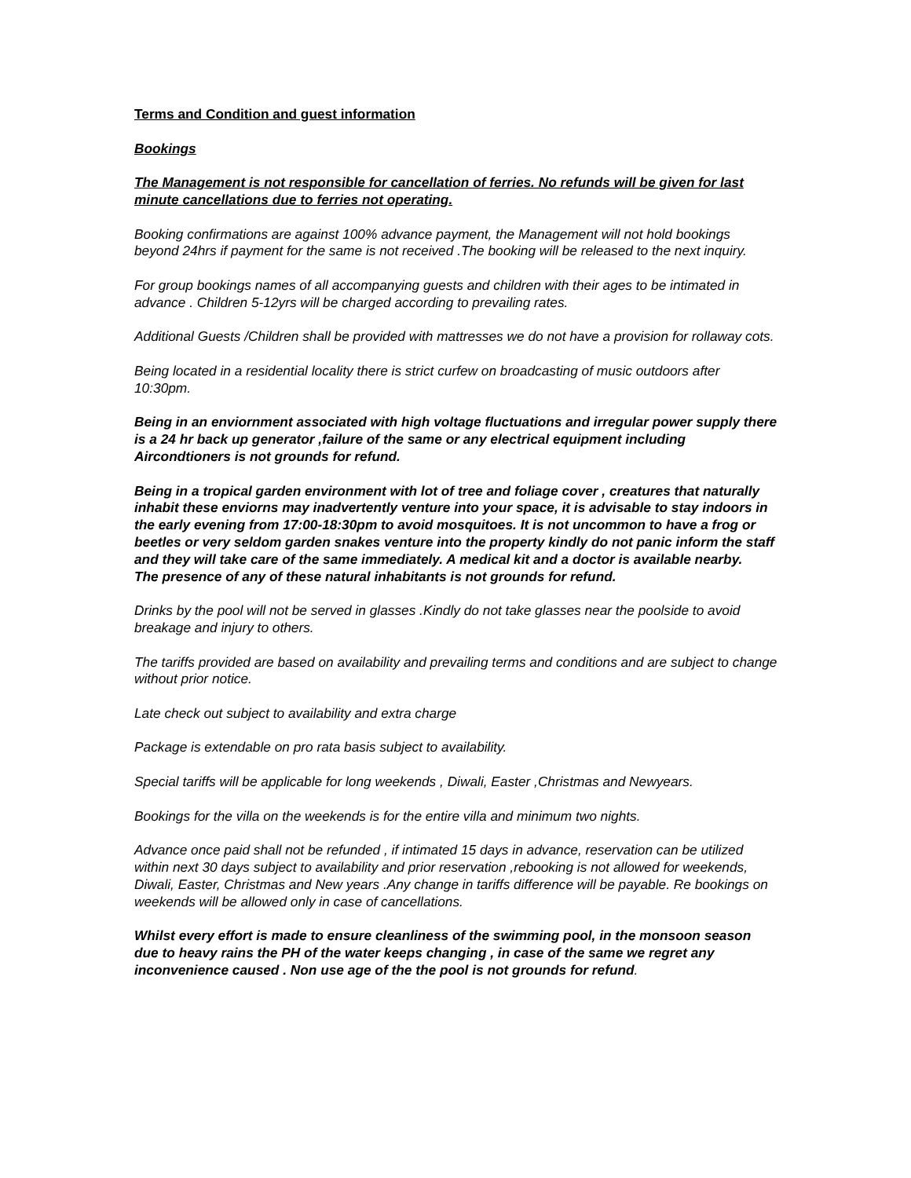Terms and Condition and guest information
Bookings
The Management is not responsible for cancellation of ferries. No refunds will be given for last minute cancellations due to ferries not operating.
Booking confirmations are against 100% advance payment, the Management will not hold bookings beyond 24hrs if payment for the same is not received .The booking will be released to the next inquiry.
For group bookings names of all accompanying guests and children with their ages to be intimated in advance . Children 5-12yrs will be charged according to prevailing rates.
Additional Guests /Children shall be provided with mattresses we do not have a provision for rollaway cots.
Being located in a residential locality there is strict curfew on broadcasting of music outdoors after 10:30pm.
Being in an enviornment associated with high voltage fluctuations and irregular power supply there is a 24 hr back up generator ,failure of the same or any electrical equipment including Aircondtioners is not grounds for refund.
Being in a tropical garden environment with lot of tree and foliage cover , creatures that naturally inhabit these enviorns may inadvertently venture into your space, it is advisable to stay indoors in the early evening from 17:00-18:30pm to avoid mosquitoes. It is not uncommon to have a frog or beetles or very seldom garden snakes venture into the property kindly do not panic inform the staff and they will take care of the same immediately. A medical kit and a doctor is available nearby.
The presence of any of these natural inhabitants is not grounds for refund.
Drinks by the pool will not be served in glasses .Kindly do not take glasses near the poolside to avoid breakage and injury to others.
The tariffs provided are based on availability and prevailing terms and conditions and are subject to change without prior notice.
Late check out subject to availability and extra charge
Package is extendable on pro rata basis subject to availability.
Special tariffs will be applicable for long weekends , Diwali, Easter ,Christmas and Newyears.
Bookings for the villa on the weekends is for the entire villa and minimum two nights.
Advance once paid shall not be refunded , if intimated 15 days in advance, reservation can be utilized within next 30 days subject to availability and prior reservation ,rebooking is not allowed for weekends, Diwali, Easter, Christmas and New years .Any change in tariffs difference will be payable. Re bookings on weekends will be allowed only in case of cancellations.
Whilst every effort is made to ensure cleanliness of the swimming pool, in the monsoon season due to heavy rains the PH of the water keeps changing , in case of the same we regret any inconvenience caused . Non use age of the the pool is not grounds for refund.